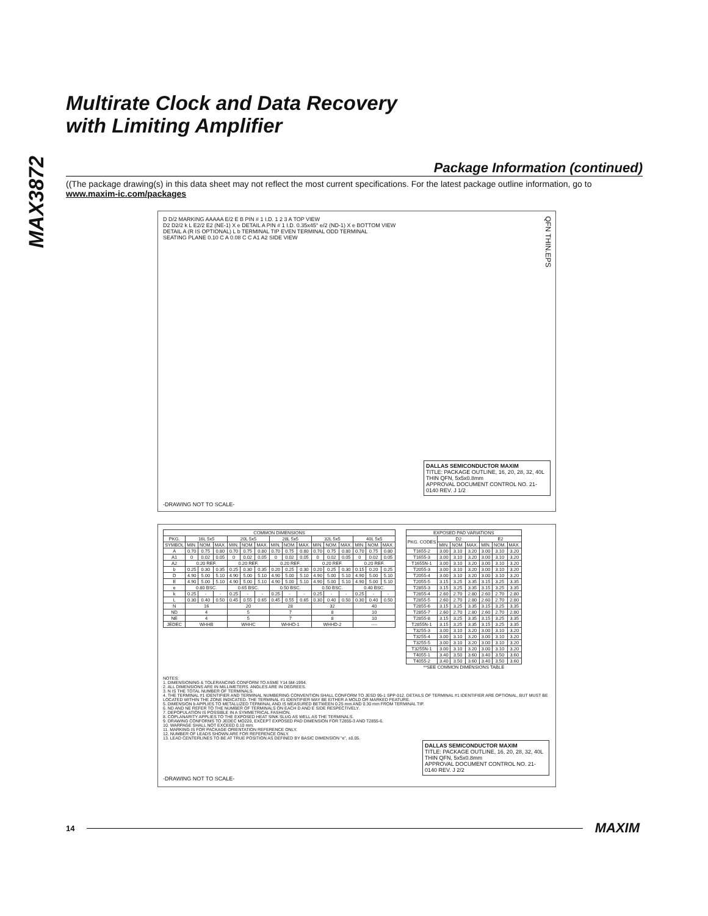MAX3872
Multirate Clock and Data Recovery
with Limiting Amplifier
Package Information (continued)
((The package drawing(s) in this data sheet may not reflect the most current specifications. For the latest package outline information, go to www.maxim-ic.com/packages
D D/2 MARKING AAAAA E/2 E B PIN # 1 I.D. 1 2 3 A TOP VIEW
D2 D2/2 k L E2/2 E2 (NE-1) X e DETAIL A PIN # 1 I.D. 0.35x45° e/2 (ND-1) X e BOTTOM VIEW
DETAIL A (R IS OPTIONAL) L b TERMINAL TIP EVEN TERMINAL ODD TERMINAL
SEATING PLANE 0.10 C A 0.08 C C A1 A2 SIDE VIEW
QFN THIN.EPS
DALLAS SEMICONDUCTOR MAXIM
TITLE: PACKAGE OUTLINE, 16, 20, 28, 32, 40L THIN QFN, 5x5x0.8mm
APPROVAL DOCUMENT CONTROL NO. 21-0140 REV. J 1/2
-DRAWING NOT TO SCALE-
| COMMON DIMENSIONS | | | | | | | | | | | | | | | |
| --- | --- | --- | --- | --- | --- | --- | --- | --- | --- | --- | --- | --- | --- | --- | --- |
| PKG. | 16L 5x5 | | | 20L 5x5 | | | 28L 5x5 | | | 32L 5x5 | | | 40L 5x5 | | |
| SYMBOL | MIN. | NOM. | MAX. | MIN. | NOM. | MAX. | MIN. | NOM. | MAX. | MIN. | NOM. | MAX. | MIN. | NOM. | MAX. |
| A | 0.70 | 0.75 | 0.80 | 0.70 | 0.75 | 0.80 | 0.70 | 0.75 | 0.80 | 0.70 | 0.75 | 0.80 | 0.70 | 0.75 | 0.80 |
| A1 | 0 | 0.02 | 0.05 | 0 | 0.02 | 0.05 | 0 | 0.02 | 0.05 | 0 | 0.02 | 0.05 | 0 | 0.02 | 0.05 |
| A2 | 0.20 REF. | | | 0.20 REF. | | | 0.20 REF. | | | 0.20 REF. | | | 0.20 REF. | | |
| b | 0.25 | 0.30 | 0.35 | 0.25 | 0.30 | 0.35 | 0.20 | 0.25 | 0.30 | 0.20 | 0.25 | 0.30 | 0.15 | 0.20 | 0.25 |
| D | 4.90 | 5.00 | 5.10 | 4.90 | 5.00 | 5.10 | 4.90 | 5.00 | 5.10 | 4.90 | 5.00 | 5.10 | 4.90 | 5.00 | 5.10 |
| E | 4.90 | 5.00 | 5.10 | 4.90 | 5.00 | 5.10 | 4.90 | 5.00 | 5.10 | 4.90 | 5.00 | 5.10 | 4.90 | 5.00 | 5.10 |
| e | 0.80 BSC. | | | 0.65 BSC. | | | 0.50 BSC. | | | 0.50 BSC. | | | 0.40 BSC. | | |
| k | 0.25 | - | - | 0.25 | - | - | 0.25 | - | - | 0.25 | - | - | 0.25 | - | - |
| L | 0.30 | 0.40 | 0.50 | 0.45 | 0.55 | 0.65 | 0.45 | 0.55 | 0.65 | 0.30 | 0.40 | 0.50 | 0.30 | 0.40 | 0.50 |
| N | 16 | | | 20 | | | 28 | | | 32 | | | 40 | | |
| ND | 4 | | | 5 | | | 7 | | | 8 | | | 10 | | |
| NE | 4 | | | 5 | | | 7 | | | 8 | | | 10 | | |
| JEDEC | WHHB | | | WHHC | | | WHHD-1 | | | WHHD-2 | | | ---- | | |
| EXPOSED PAD VARIATIONS | | | | | | |
| --- | --- | --- | --- | --- | --- | --- |
| PKG. CODES | D2 | | | E2 | | |
| | MIN. | NOM. | MAX. | MIN. | NOM. | MAX. |
| T1655-2 | 3.00 | 3.10 | 3.20 | 3.00 | 3.10 | 3.20 |
| T1655-3 | 3.00 | 3.10 | 3.20 | 3.00 | 3.10 | 3.20 |
| T1655N-1 | 3.00 | 3.10 | 3.20 | 3.00 | 3.10 | 3.20 |
| T2055-3 | 3.00 | 3.10 | 3.20 | 3.00 | 3.10 | 3.20 |
| T2055-4 | 3.00 | 3.10 | 3.20 | 3.00 | 3.10 | 3.20 |
| T2055-5 | 3.15 | 3.25 | 3.35 | 3.15 | 3.25 | 3.35 |
| T2855-3 | 3.15 | 3.25 | 3.35 | 3.15 | 3.25 | 3.35 |
| T2855-4 | 2.60 | 2.70 | 2.80 | 2.60 | 2.70 | 2.80 |
| T2855-5 | 2.60 | 2.70 | 2.80 | 2.60 | 2.70 | 2.80 |
| T2855-6 | 3.15 | 3.25 | 3.35 | 3.15 | 3.25 | 3.35 |
| T2855-7 | 2.60 | 2.70 | 2.80 | 2.60 | 2.70 | 2.80 |
| T2855-8 | 3.15 | 3.25 | 3.35 | 3.15 | 3.25 | 3.35 |
| T2855N-1 | 3.15 | 3.25 | 3.35 | 3.15 | 3.25 | 3.35 |
| T3255-3 | 3.00 | 3.10 | 3.20 | 3.00 | 3.10 | 3.20 |
| T3255-4 | 3.00 | 3.10 | 3.20 | 3.00 | 3.10 | 3.20 |
| T3255-5 | 3.00 | 3.10 | 3.20 | 3.00 | 3.10 | 3.20 |
| T3255N-1 | 3.00 | 3.10 | 3.20 | 3.00 | 3.10 | 3.20 |
| T4055-1 | 3.40 | 3.50 | 3.60 | 3.40 | 3.50 | 3.60 |
| T4055-2 | 3.40 | 3.50 | 3.60 | 3.40 | 3.50 | 3.60 |
| **SEE COMMON DIMENSIONS TABLE | | | | | | |
NOTES:
1. DIMENSIONING & TOLERANCING CONFORM TO ASME Y14.5M-1994.
2. ALL DIMENSIONS ARE IN MILLIMETERS. ANGLES ARE IN DEGREES.
3. N IS THE TOTAL NUMBER OF TERMINALS.
4. THE TERMINAL #1 IDENTIFIER AND TERMINAL NUMBERING CONVENTION SHALL CONFORM TO JESD 95-1 SPP-012. DETAILS OF TERMINAL #1 IDENTIFIER ARE OPTIONAL, BUT MUST BE LOCATED WITHIN THE ZONE INDICATED. THE TERMINAL #1 IDENTIFIER MAY BE EITHER A MOLD OR MARKED FEATURE.
5. DIMENSION b APPLIES TO METALLIZED TERMINAL AND IS MEASURED BETWEEN 0.25 mm AND 0.30 mm FROM TERMINAL TIP.
6. ND AND NE REFER TO THE NUMBER OF TERMINALS ON EACH D AND E SIDE RESPECTIVELY.
7. DEPOPULATION IS POSSIBLE IN A SYMMETRICAL FASHION.
8. COPLANARITY APPLIES TO THE EXPOSED HEAT SINK SLUG AS WELL AS THE TERMINALS.
9. DRAWING CONFORMS TO JEDEC MO220, EXCEPT EXPOSED PAD DIMENSION FOR T2855-3 AND T2855-6.
10. WARPAGE SHALL NOT EXCEED 0.10 mm.
11. MARKING IS FOR PACKAGE ORIENTATION REFERENCE ONLY.
12. NUMBER OF LEADS SHOWN ARE FOR REFERENCE ONLY.
13. LEAD CENTERLINES TO BE AT TRUE POSITION AS DEFINED BY BASIC DIMENSION "e", ±0.05.
DALLAS SEMICONDUCTOR MAXIM
TITLE: PACKAGE OUTLINE, 16, 20, 28, 32, 40L THIN QFN, 5x5x0.8mm
APPROVAL DOCUMENT CONTROL NO. 21-0140 REV. J 2/2
-DRAWING NOT TO SCALE-
14 MAXIM